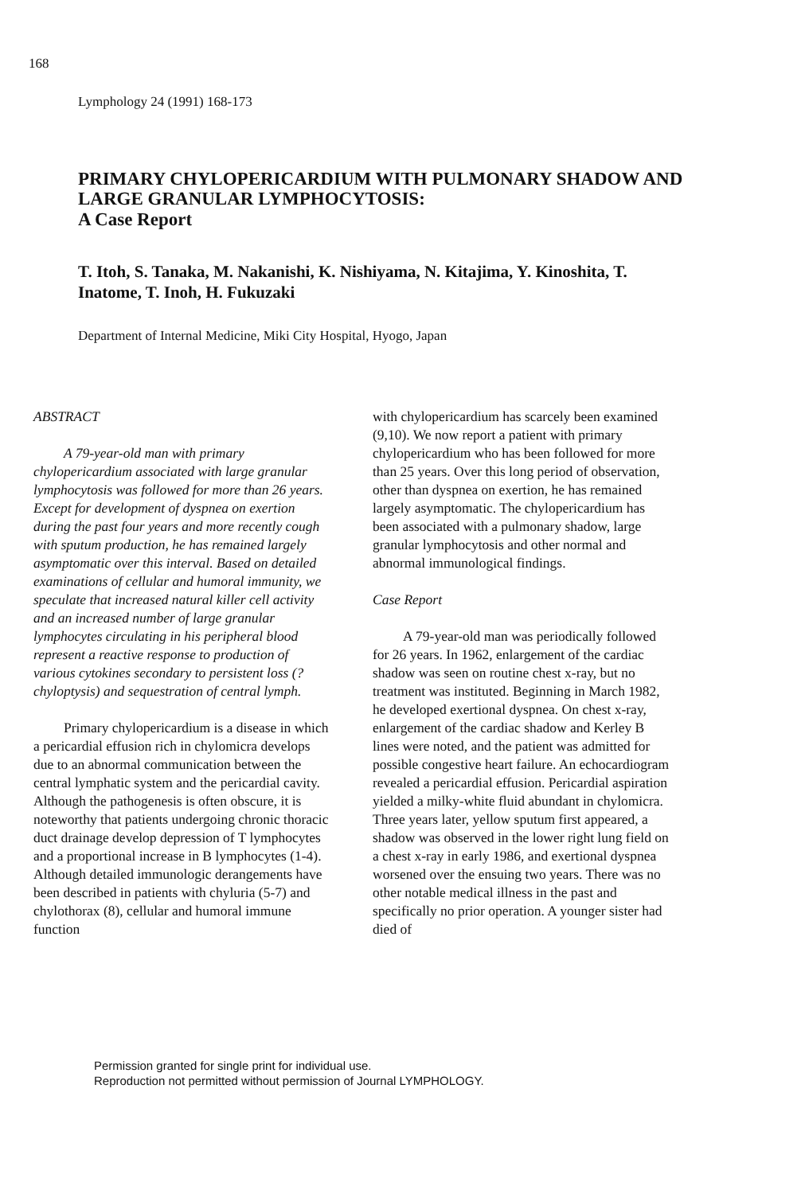168
Lymphology 24 (1991) 168-173
PRIMARY CHYLOPERICARDIUM WITH PULMONARY SHADOW AND LARGE GRANULAR LYMPHOCYTOSIS:
A Case Report
T. Itoh, S. Tanaka, M. Nakanishi, K. Nishiyama, N. Kitajima, Y. Kinoshita, T. Inatome, T. Inoh, H. Fukuzaki
Department of Internal Medicine, Miki City Hospital, Hyogo, Japan
ABSTRACT
A 79-year-old man with primary chylopericardium associated with large granular lymphocytosis was followed for more than 26 years. Except for development of dyspnea on exertion during the past four years and more recently cough with sputum production, he has remained largely asymptomatic over this interval. Based on detailed examinations of cellular and humoral immunity, we speculate that increased natural killer cell activity and an increased number of large granular lymphocytes circulating in his peripheral blood represent a reactive response to production of various cytokines secondary to persistent loss (? chyloptysis) and sequestration of central lymph.
Primary chylopericardium is a disease in which a pericardial effusion rich in chylomicra develops due to an abnormal communication between the central lymphatic system and the pericardial cavity. Although the pathogenesis is often obscure, it is noteworthy that patients undergoing chronic thoracic duct drainage develop depression of T lymphocytes and a proportional increase in B lymphocytes (1-4). Although detailed immunologic derangements have been described in patients with chyluria (5-7) and chylothorax (8), cellular and humoral immune function
with chylopericardium has scarcely been examined (9,10). We now report a patient with primary chylopericardium who has been followed for more than 25 years. Over this long period of observation, other than dyspnea on exertion, he has remained largely asymptomatic. The chylopericardium has been associated with a pulmonary shadow, large granular lymphocytosis and other normal and abnormal immunological findings.
Case Report
A 79-year-old man was periodically followed for 26 years. In 1962, enlargement of the cardiac shadow was seen on routine chest x-ray, but no treatment was instituted. Beginning in March 1982, he developed exertional dyspnea. On chest x-ray, enlargement of the cardiac shadow and Kerley B lines were noted, and the patient was admitted for possible congestive heart failure. An echocardiogram revealed a pericardial effusion. Pericardial aspiration yielded a milky-white fluid abundant in chylomicra. Three years later, yellow sputum first appeared, a shadow was observed in the lower right lung field on a chest x-ray in early 1986, and exertional dyspnea worsened over the ensuing two years. There was no other notable medical illness in the past and specifically no prior operation. A younger sister had died of
Permission granted for single print for individual use.
Reproduction not permitted without permission of Journal LYMPHOLOGY.